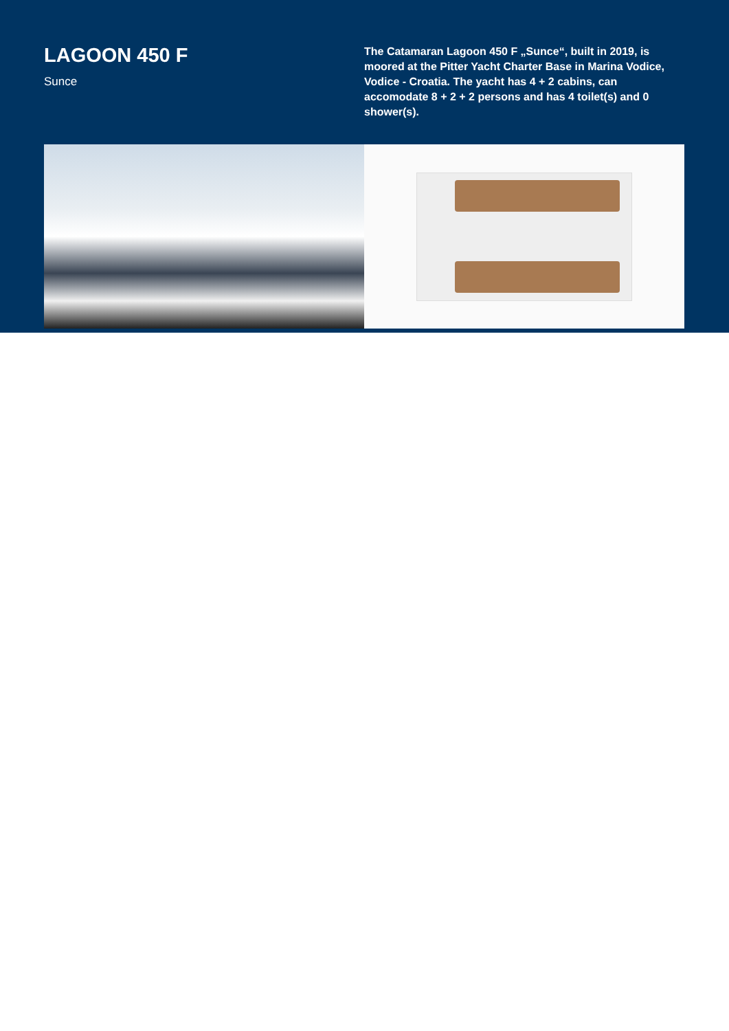LAGOON 450 F
Sunce
The Catamaran Lagoon 450 F „Sunce“, built in 2019, is moored at the Pitter Yacht Charter Base in Marina Vodice, Vodice - Croatia. The yacht has 4 + 2 cabins, can accomodate 8 + 2 + 2 persons and has 4 toilet(s) and 0 shower(s).